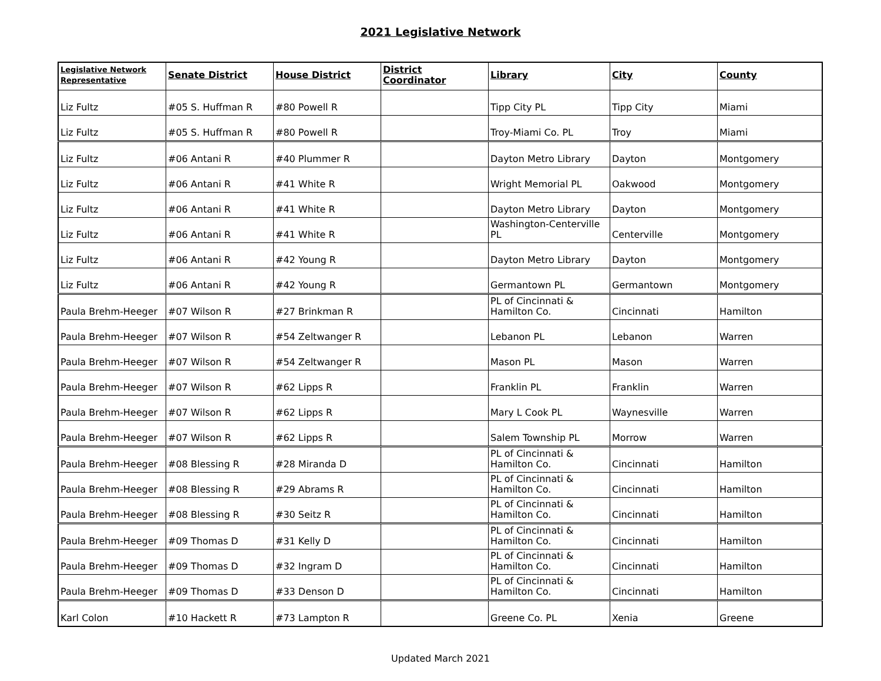2021 Legislative Network
| Legislative Network Representative | Senate District | House District | District Coordinator | Library | City | County |
| --- | --- | --- | --- | --- | --- | --- |
| Liz Fultz | #05 S. Huffman R | #80 Powell R | | Tipp City PL | Tipp City | Miami |
| Liz Fultz | #05 S. Huffman R | #80 Powell R | | Troy-Miami Co. PL | Troy | Miami |
| Liz Fultz | #06 Antani R | #40 Plummer R | | Dayton Metro Library | Dayton | Montgomery |
| Liz Fultz | #06 Antani R | #41 White R | | Wright Memorial PL | Oakwood | Montgomery |
| Liz Fultz | #06 Antani R | #41 White R | | Dayton Metro Library | Dayton | Montgomery |
| Liz Fultz | #06 Antani R | #41 White R | | Washington-Centerville PL | Centerville | Montgomery |
| Liz Fultz | #06 Antani R | #42 Young R | | Dayton Metro Library | Dayton | Montgomery |
| Liz Fultz | #06 Antani R | #42 Young R | | Germantown PL | Germantown | Montgomery |
| Paula Brehm-Heeger | #07 Wilson R | #27 Brinkman R | | PL of Cincinnati & Hamilton Co. | Cincinnati | Hamilton |
| Paula Brehm-Heeger | #07 Wilson R | #54 Zeltwanger R | | Lebanon PL | Lebanon | Warren |
| Paula Brehm-Heeger | #07 Wilson R | #54 Zeltwanger R | | Mason PL | Mason | Warren |
| Paula Brehm-Heeger | #07 Wilson R | #62 Lipps R | | Franklin PL | Franklin | Warren |
| Paula Brehm-Heeger | #07 Wilson R | #62 Lipps R | | Mary L Cook PL | Waynesville | Warren |
| Paula Brehm-Heeger | #07 Wilson R | #62 Lipps R | | Salem Township PL | Morrow | Warren |
| Paula Brehm-Heeger | #08 Blessing R | #28 Miranda D | | PL of Cincinnati & Hamilton Co. | Cincinnati | Hamilton |
| Paula Brehm-Heeger | #08 Blessing R | #29 Abrams R | | PL of Cincinnati & Hamilton Co. | Cincinnati | Hamilton |
| Paula Brehm-Heeger | #08 Blessing R | #30 Seitz R | | PL of Cincinnati & Hamilton Co. | Cincinnati | Hamilton |
| Paula Brehm-Heeger | #09 Thomas D | #31 Kelly D | | PL of Cincinnati & Hamilton Co. | Cincinnati | Hamilton |
| Paula Brehm-Heeger | #09 Thomas D | #32 Ingram D | | PL of Cincinnati & Hamilton Co. | Cincinnati | Hamilton |
| Paula Brehm-Heeger | #09 Thomas D | #33 Denson D | | PL of Cincinnati & Hamilton Co. | Cincinnati | Hamilton |
| Karl Colon | #10 Hackett R | #73 Lampton R | | Greene Co. PL | Xenia | Greene |
Updated March 2021